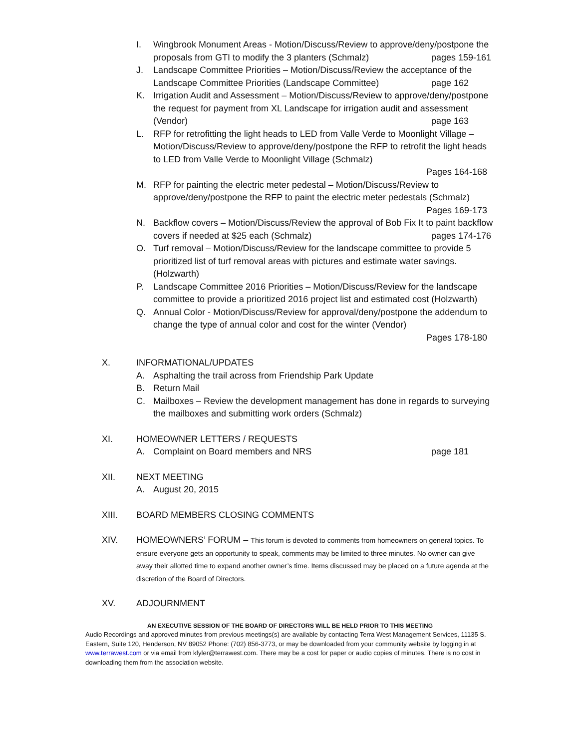I. Wingbrook Monument Areas - Motion/Discuss/Review to approve/deny/postpone the proposals from GTI to modify the 3 planters (Schmalz) pages 159-161
J. Landscape Committee Priorities – Motion/Discuss/Review the acceptance of the Landscape Committee Priorities (Landscape Committee) page 162
K. Irrigation Audit and Assessment – Motion/Discuss/Review to approve/deny/postpone the request for payment from XL Landscape for irrigation audit and assessment (Vendor) page 163
L. RFP for retrofitting the light heads to LED from Valle Verde to Moonlight Village – Motion/Discuss/Review to approve/deny/postpone the RFP to retrofit the light heads to LED from Valle Verde to Moonlight Village (Schmalz)
Pages 164-168
M. RFP for painting the electric meter pedestal – Motion/Discuss/Review to approve/deny/postpone the RFP to paint the electric meter pedestals (Schmalz)
Pages 169-173
N. Backflow covers – Motion/Discuss/Review the approval of Bob Fix It to paint backflow covers if needed at $25 each (Schmalz) pages 174-176
O. Turf removal – Motion/Discuss/Review for the landscape committee to provide 5 prioritized list of turf removal areas with pictures and estimate water savings. (Holzwarth)
P. Landscape Committee 2016 Priorities – Motion/Discuss/Review for the landscape committee to provide a prioritized 2016 project list and estimated cost (Holzwarth)
Q. Annual Color - Motion/Discuss/Review for approval/deny/postpone the addendum to change the type of annual color and cost for the winter (Vendor)
Pages 178-180
X. INFORMATIONAL/UPDATES
A. Asphalting the trail across from Friendship Park Update
B. Return Mail
C. Mailboxes – Review the development management has done in regards to surveying the mailboxes and submitting work orders (Schmalz)
XI. HOMEOWNER LETTERS / REQUESTS
A. Complaint on Board members and NRS page 181
XII. NEXT MEETING
A. August 20, 2015
XIII. BOARD MEMBERS CLOSING COMMENTS
XIV. HOMEOWNERS’ FORUM – This forum is devoted to comments from homeowners on general topics. To ensure everyone gets an opportunity to speak, comments may be limited to three minutes. No owner can give away their allotted time to expand another owner’s time. Items discussed may be placed on a future agenda at the discretion of the Board of Directors.
XV. ADJOURNMENT
AN EXECUTIVE SESSION OF THE BOARD OF DIRECTORS WILL BE HELD PRIOR TO THIS MEETING
Audio Recordings and approved minutes from previous meetings(s) are available by contacting Terra West Management Services, 11135 S. Eastern, Suite 120, Henderson, NV 89052 Phone: (702) 856-3773, or may be downloaded from your community website by logging in at www.terrawest.com or via email from kfyler@terrawest.com. There may be a cost for paper or audio copies of minutes. There is no cost in downloading them from the association website.